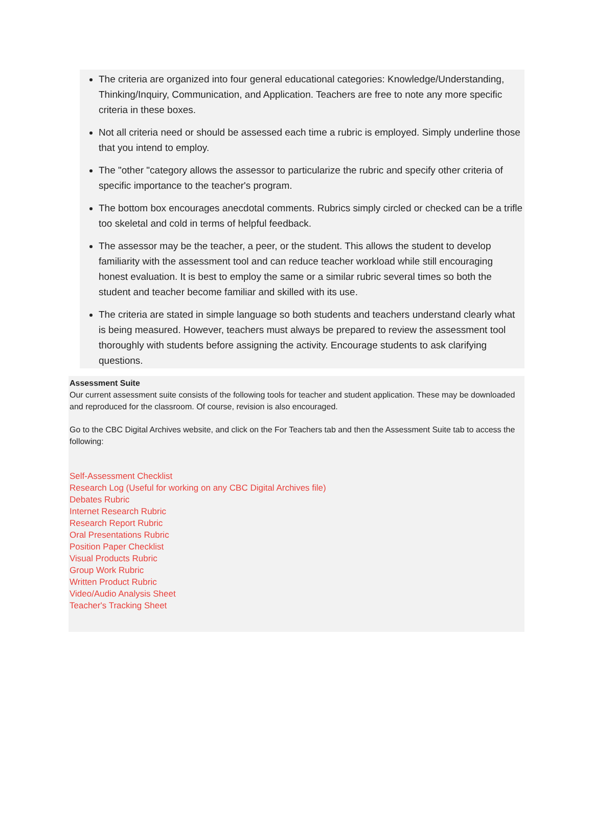The criteria are organized into four general educational categories: Knowledge/Understanding, Thinking/Inquiry, Communication, and Application. Teachers are free to note any more specific criteria in these boxes.
Not all criteria need or should be assessed each time a rubric is employed. Simply underline those that you intend to employ.
The "other "category allows the assessor to particularize the rubric and specify other criteria of specific importance to the teacher's program.
The bottom box encourages anecdotal comments. Rubrics simply circled or checked can be a trifle too skeletal and cold in terms of helpful feedback.
The assessor may be the teacher, a peer, or the student. This allows the student to develop familiarity with the assessment tool and can reduce teacher workload while still encouraging honest evaluation. It is best to employ the same or a similar rubric several times so both the student and teacher become familiar and skilled with its use.
The criteria are stated in simple language so both students and teachers understand clearly what is being measured. However, teachers must always be prepared to review the assessment tool thoroughly with students before assigning the activity. Encourage students to ask clarifying questions.
Assessment Suite
Our current assessment suite consists of the following tools for teacher and student application. These may be downloaded and reproduced for the classroom. Of course, revision is also encouraged.
Go to the CBC Digital Archives website, and click on the For Teachers tab and then the Assessment Suite tab to access the following:
Self-Assessment Checklist
Research Log (Useful for working on any CBC Digital Archives file)
Debates Rubric
Internet Research Rubric
Research Report Rubric
Oral Presentations Rubric
Position Paper Checklist
Visual Products Rubric
Group Work Rubric
Written Product Rubric
Video/Audio Analysis Sheet
Teacher's Tracking Sheet